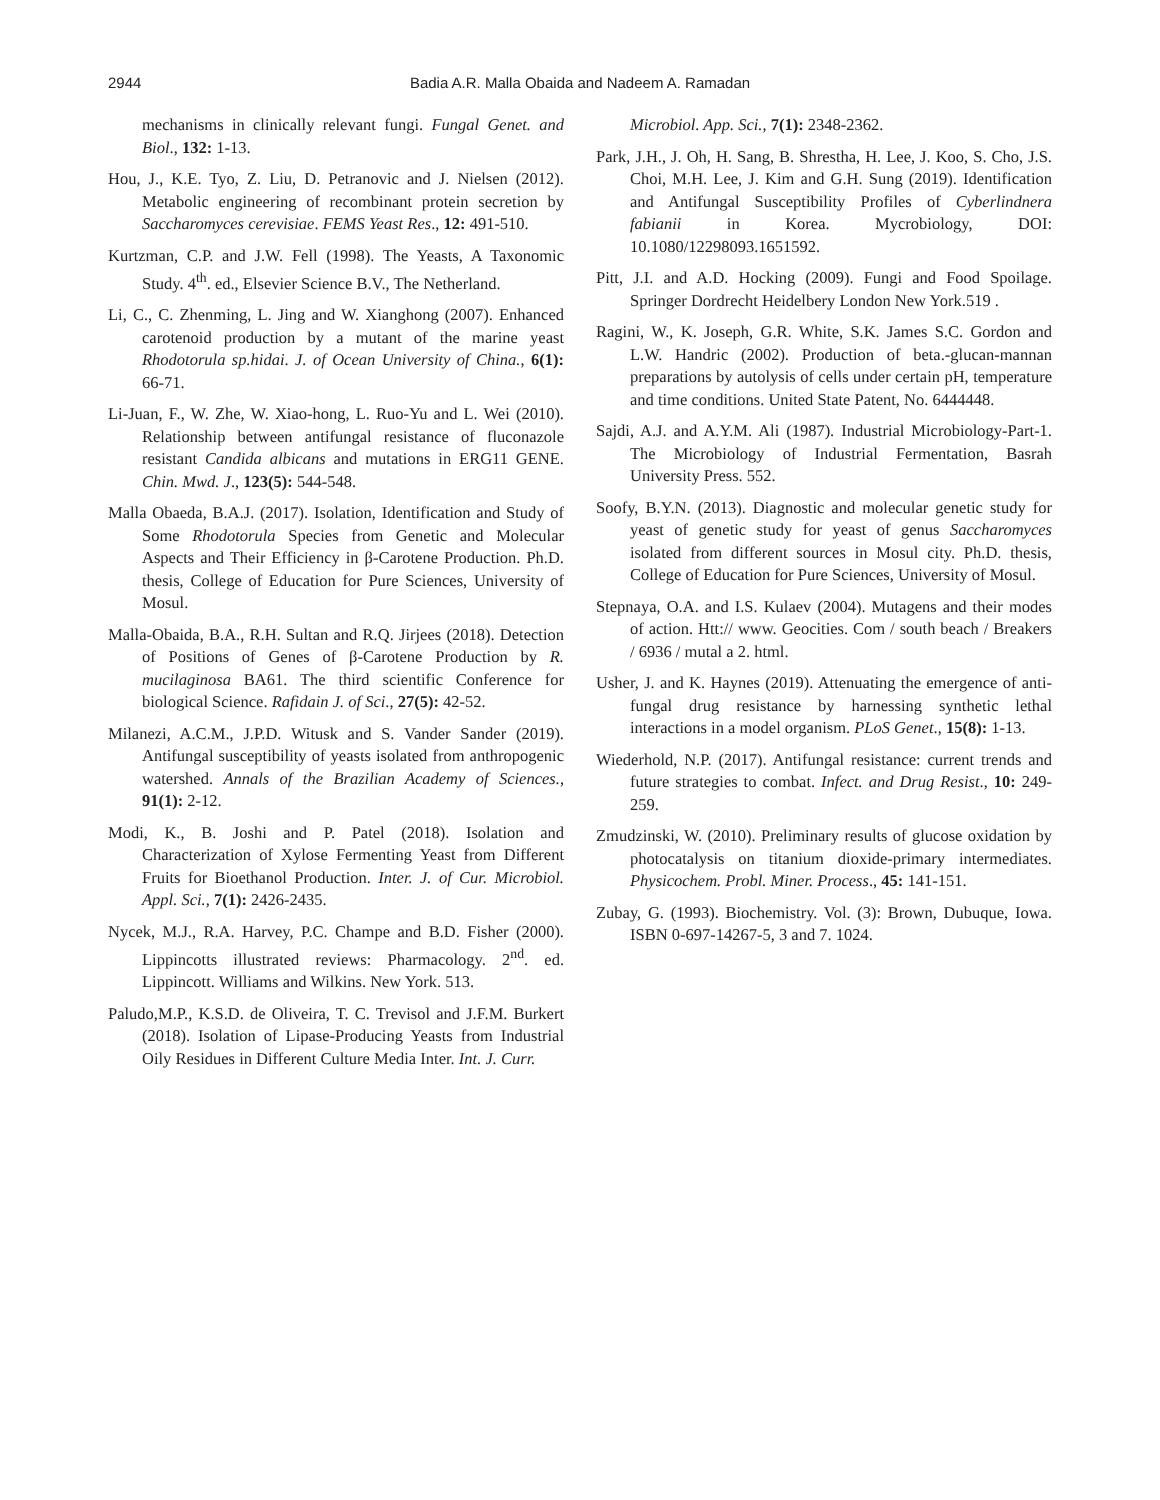2944 Badia A.R. Malla Obaida and Nadeem A. Ramadan
mechanisms in clinically relevant fungi. Fungal Genet. and Biol., 132: 1-13.
Hou, J., K.E. Tyo, Z. Liu, D. Petranovic and J. Nielsen (2012). Metabolic engineering of recombinant protein secretion by Saccharomyces cerevisiae. FEMS Yeast Res., 12: 491-510.
Kurtzman, C.P. and J.W. Fell (1998). The Yeasts, A Taxonomic Study. 4<sup>th</sup>. ed., Elsevier Science B.V., The Netherland.
Li, C., C. Zhenming, L. Jing and W. Xianghong (2007). Enhanced carotenoid production by a mutant of the marine yeast Rhodotorula sp.hidai. J. of Ocean University of China., 6(1): 66-71.
Li-Juan, F., W. Zhe, W. Xiao-hong, L. Ruo-Yu and L. Wei (2010). Relationship between antifungal resistance of fluconazole resistant Candida albicans and mutations in ERG11 GENE. Chin. Mwd. J., 123(5): 544-548.
Malla Obaeda, B.A.J. (2017). Isolation, Identification and Study of Some Rhodotorula Species from Genetic and Molecular Aspects and Their Efficiency in β-Carotene Production. Ph.D. thesis, College of Education for Pure Sciences, University of Mosul.
Malla-Obaida, B.A., R.H. Sultan and R.Q. Jirjees (2018). Detection of Positions of Genes of β-Carotene Production by R. mucilaginosa BA61. The third scientific Conference for biological Science. Rafidain J. of Sci., 27(5): 42-52.
Milanezi, A.C.M., J.P.D. Witusk and S. Vander Sander (2019). Antifungal susceptibility of yeasts isolated from anthropogenic watershed. Annals of the Brazilian Academy of Sciences., 91(1): 2-12.
Modi, K., B. Joshi and P. Patel (2018). Isolation and Characterization of Xylose Fermenting Yeast from Different Fruits for Bioethanol Production. Inter. J. of Cur. Microbiol. Appl. Sci., 7(1): 2426-2435.
Nycek, M.J., R.A. Harvey, P.C. Champe and B.D. Fisher (2000). Lippincotts illustrated reviews: Pharmacology. 2<sup>nd</sup>. ed. Lippincott. Williams and Wilkins. New York. 513.
Paludo,M.P., K.S.D. de Oliveira, T. C. Trevisol and J.F.M. Burkert (2018). Isolation of Lipase-Producing Yeasts from Industrial Oily Residues in Different Culture Media Inter. Int. J. Curr.
Microbiol. App. Sci., 7(1): 2348-2362.
Park, J.H., J. Oh, H. Sang, B. Shrestha, H. Lee, J. Koo, S. Cho, J.S. Choi, M.H. Lee, J. Kim and G.H. Sung (2019). Identification and Antifungal Susceptibility Profiles of Cyberlindnera fabianii in Korea. Mycrobiology, DOI: 10.1080/12298093.1651592.
Pitt, J.I. and A.D. Hocking (2009). Fungi and Food Spoilage. Springer Dordrecht Heidelbery London New York.519 .
Ragini, W., K. Joseph, G.R. White, S.K. James S.C. Gordon and L.W. Handric (2002). Production of beta.-glucan-mannan preparations by autolysis of cells under certain pH, temperature and time conditions. United State Patent, No. 6444448.
Sajdi, A.J. and A.Y.M. Ali (1987). Industrial Microbiology-Part-1. The Microbiology of Industrial Fermentation, Basrah University Press. 552.
Soofy, B.Y.N. (2013). Diagnostic and molecular genetic study for yeast of genetic study for yeast of genus Saccharomyces isolated from different sources in Mosul city. Ph.D. thesis, College of Education for Pure Sciences, University of Mosul.
Stepnaya, O.A. and I.S. Kulaev (2004). Mutagens and their modes of action. Htt:// www. Geocities. Com / south beach / Breakers / 6936 / mutal a 2. html.
Usher, J. and K. Haynes (2019). Attenuating the emergence of anti-fungal drug resistance by harnessing synthetic lethal interactions in a model organism. PLoS Genet., 15(8): 1-13.
Wiederhold, N.P. (2017). Antifungal resistance: current trends and future strategies to combat. Infect. and Drug Resist., 10: 249-259.
Zmudzinski, W. (2010). Preliminary results of glucose oxidation by photocatalysis on titanium dioxide-primary intermediates. Physicochem. Probl. Miner. Process., 45: 141-151.
Zubay, G. (1993). Biochemistry. Vol. (3): Brown, Dubuque, Iowa. ISBN 0-697-14267-5, 3 and 7. 1024.